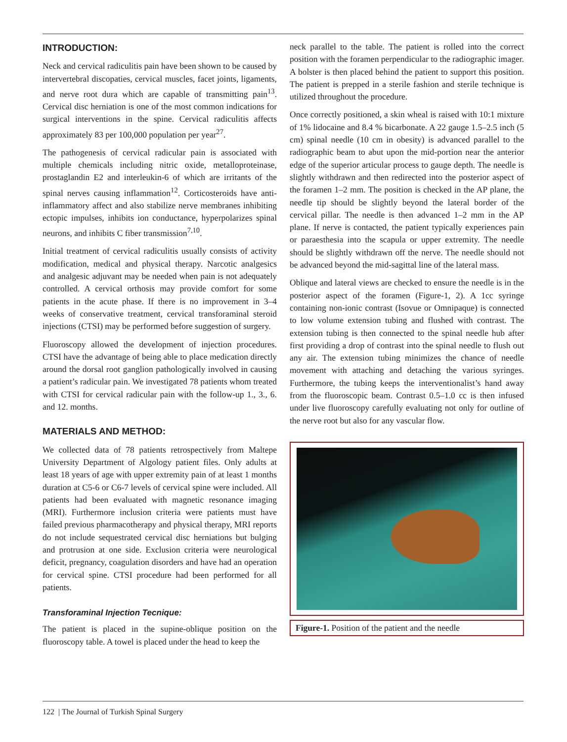INTRODUCTION:
Neck and cervical radiculitis pain have been shown to be caused by intervertebral discopaties, cervical muscles, facet joints, ligaments, and nerve root dura which are capable of transmitting pain<sup>13</sup>. Cervical disc herniation is one of the most common indications for surgical interventions in the spine. Cervical radiculitis affects approximately 83 per 100,000 population per year<sup>27</sup>.
The pathogenesis of cervical radicular pain is associated with multiple chemicals including nitric oxide, metalloproteinase, prostaglandin E2 and interleukin-6 of which are irritants of the spinal nerves causing inflammation<sup>12</sup>. Corticosteroids have anti-inflammatory affect and also stabilize nerve membranes inhibiting ectopic impulses, inhibits ion conductance, hyperpolarizes spinal neurons, and inhibits C fiber transmission<sup>7,10</sup>.
Initial treatment of cervical radiculitis usually consists of activity modification, medical and physical therapy. Narcotic analgesics and analgesic adjuvant may be needed when pain is not adequately controlled. A cervical orthosis may provide comfort for some patients in the acute phase. If there is no improvement in 3–4 weeks of conservative treatment, cervical transforaminal steroid injections (CTSI) may be performed before suggestion of surgery.
Fluoroscopy allowed the development of injection procedures. CTSI have the advantage of being able to place medication directly around the dorsal root ganglion pathologically involved in causing a patient’s radicular pain. We investigated 78 patients whom treated with CTSI for cervical radicular pain with the follow-up 1., 3., 6. and 12. months.
MATERIALS AND METHOD:
We collected data of 78 patients retrospectively from Maltepe University Department of Algology patient files. Only adults at least 18 years of age with upper extremity pain of at least 1 months duration at C5-6 or C6-7 levels of cervical spine were included. All patients had been evaluated with magnetic resonance imaging (MRI). Furthermore inclusion criteria were patients must have failed previous pharmacotherapy and physical therapy, MRI reports do not include sequestrated cervical disc herniations but bulging and protrusion at one side. Exclusion criteria were neurological deficit, pregnancy, coagulation disorders and have had an operation for cervical spine. CTSI procedure had been performed for all patients.
Transforaminal Injection Tecnique:
The patient is placed in the supine-oblique position on the fluoroscopy table. A towel is placed under the head to keep the
neck parallel to the table. The patient is rolled into the correct position with the foramen perpendicular to the radiographic imager. A bolster is then placed behind the patient to support this position. The patient is prepped in a sterile fashion and sterile technique is utilized throughout the procedure.
Once correctly positioned, a skin wheal is raised with 10:1 mixture of 1% lidocaine and 8.4 % bicarbonate. A 22 gauge 1.5–2.5 inch (5 cm) spinal needle (10 cm in obesity) is advanced parallel to the radiographic beam to abut upon the mid-portion near the anterior edge of the superior articular process to gauge depth. The needle is slightly withdrawn and then redirected into the posterior aspect of the foramen 1–2 mm. The position is checked in the AP plane, the needle tip should be slightly beyond the lateral border of the cervical pillar. The needle is then advanced 1–2 mm in the AP plane. If nerve is contacted, the patient typically experiences pain or paraesthesia into the scapula or upper extremity. The needle should be slightly withdrawn off the nerve. The needle should not be advanced beyond the mid-sagittal line of the lateral mass.
Oblique and lateral views are checked to ensure the needle is in the posterior aspect of the foramen (Figure-1, 2). A 1cc syringe containing non-ionic contrast (Isovue or Omnipaque) is connected to low volume extension tubing and flushed with contrast. The extension tubing is then connected to the spinal needle hub after first providing a drop of contrast into the spinal needle to flush out any air. The extension tubing minimizes the chance of needle movement with attaching and detaching the various syringes. Furthermore, the tubing keeps the interventionalist’s hand away from the fluoroscopic beam. Contrast 0.5–1.0 cc is then infused under live fluoroscopy carefully evaluating not only for outline of the nerve root but also for any vascular flow.
Figure-1. Position of the patient and the needle
122 | The Journal of Turkish Spinal Surgery